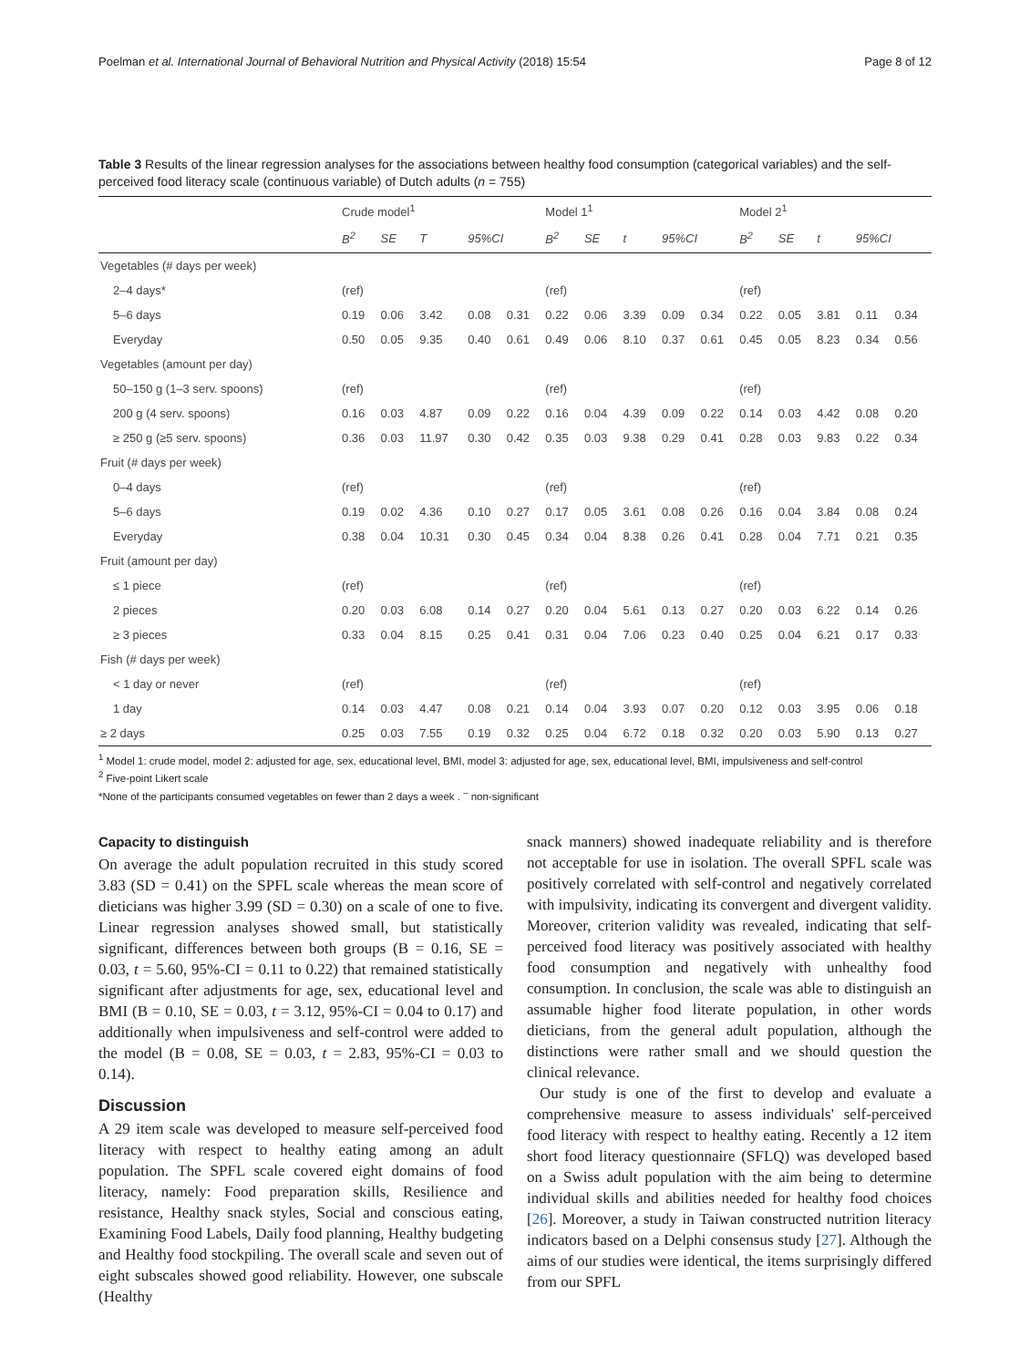Poelman et al. International Journal of Behavioral Nutrition and Physical Activity (2018) 15:54 Page 8 of 12
Table 3 Results of the linear regression analyses for the associations between healthy food consumption (categorical variables) and the self-perceived food literacy scale (continuous variable) of Dutch adults (n = 755)
| | Crude model<sup>1</sup> | | | | | Model 1<sup>1</sup> | | | | | Model 2<sup>1</sup> | | | | |
| --- | --- | --- | --- | --- | --- | --- | --- | --- | --- | --- | --- | --- | --- | --- | --- |
| | B<sup>2</sup> | SE | T | 95%CI | | B<sup>2</sup> | SE | t | 95%CI | | B<sup>2</sup> | SE | t | 95%CI | |
| Vegetables (# days per week) | | | | | | | | | | | | | | | |
| 2–4 days* | (ref) | | | | | (ref) | | | | | (ref) | | | | |
| 5–6 days | 0.19 | 0.06 | 3.42 | 0.08 | 0.31 | 0.22 | 0.06 | 3.39 | 0.09 | 0.34 | 0.22 | 0.05 | 3.81 | 0.11 | 0.34 |
| Everyday | 0.50 | 0.05 | 9.35 | 0.40 | 0.61 | 0.49 | 0.06 | 8.10 | 0.37 | 0.61 | 0.45 | 0.05 | 8.23 | 0.34 | 0.56 |
| Vegetables (amount per day) | | | | | | | | | | | | | | | |
| 50–150 g (1–3 serv. spoons) | (ref) | | | | | (ref) | | | | | (ref) | | | | |
| 200 g (4 serv. spoons) | 0.16 | 0.03 | 4.87 | 0.09 | 0.22 | 0.16 | 0.04 | 4.39 | 0.09 | 0.22 | 0.14 | 0.03 | 4.42 | 0.08 | 0.20 |
| ≥ 250 g (≥5 serv. spoons) | 0.36 | 0.03 | 11.97 | 0.30 | 0.42 | 0.35 | 0.03 | 9.38 | 0.29 | 0.41 | 0.28 | 0.03 | 9.83 | 0.22 | 0.34 |
| Fruit (# days per week) | | | | | | | | | | | | | | | |
| 0–4 days | (ref) | | | | | (ref) | | | | | (ref) | | | | |
| 5–6 days | 0.19 | 0.02 | 4.36 | 0.10 | 0.27 | 0.17 | 0.05 | 3.61 | 0.08 | 0.26 | 0.16 | 0.04 | 3.84 | 0.08 | 0.24 |
| Everyday | 0.38 | 0.04 | 10.31 | 0.30 | 0.45 | 0.34 | 0.04 | 8.38 | 0.26 | 0.41 | 0.28 | 0.04 | 7.71 | 0.21 | 0.35 |
| Fruit (amount per day) | | | | | | | | | | | | | | | |
| ≤ 1 piece | (ref) | | | | | (ref) | | | | | (ref) | | | | |
| 2 pieces | 0.20 | 0.03 | 6.08 | 0.14 | 0.27 | 0.20 | 0.04 | 5.61 | 0.13 | 0.27 | 0.20 | 0.03 | 6.22 | 0.14 | 0.26 |
| ≥ 3 pieces | 0.33 | 0.04 | 8.15 | 0.25 | 0.41 | 0.31 | 0.04 | 7.06 | 0.23 | 0.40 | 0.25 | 0.04 | 6.21 | 0.17 | 0.33 |
| Fish (# days per week) | | | | | | | | | | | | | | | |
| < 1 day or never | (ref) | | | | | (ref) | | | | | (ref) | | | | |
| 1 day | 0.14 | 0.03 | 4.47 | 0.08 | 0.21 | 0.14 | 0.04 | 3.93 | 0.07 | 0.20 | 0.12 | 0.03 | 3.95 | 0.06 | 0.18 |
| ≥ 2 days | 0.25 | 0.03 | 7.55 | 0.19 | 0.32 | 0.25 | 0.04 | 6.72 | 0.18 | 0.32 | 0.20 | 0.03 | 5.90 | 0.13 | 0.27 |
<sup>1</sup> Model 1: crude model, model 2: adjusted for age, sex, educational level, BMI, model 3: adjusted for age, sex, educational level, BMI, impulsiveness and self-control
<sup>2</sup> Five-point Likert scale
*None of the participants consumed vegetables on fewer than 2 days a week . <sup>–</sup> non-significant
Capacity to distinguish
On average the adult population recruited in this study scored 3.83 (SD = 0.41) on the SPFL scale whereas the mean score of dieticians was higher 3.99 (SD = 0.30) on a scale of one to five. Linear regression analyses showed small, but statistically significant, differences between both groups (B = 0.16, SE = 0.03, t = 5.60, 95%-CI = 0.11 to 0.22) that remained statistically significant after adjustments for age, sex, educational level and BMI (B = 0.10, SE = 0.03, t = 3.12, 95%-CI = 0.04 to 0.17) and additionally when impulsiveness and self-control were added to the model (B = 0.08, SE = 0.03, t = 2.83, 95%-CI = 0.03 to 0.14).
Discussion
A 29 item scale was developed to measure self-perceived food literacy with respect to healthy eating among an adult population. The SPFL scale covered eight domains of food literacy, namely: Food preparation skills, Resilience and resistance, Healthy snack styles, Social and conscious eating, Examining Food Labels, Daily food planning, Healthy budgeting and Healthy food stockpiling. The overall scale and seven out of eight subscales showed good reliability. However, one subscale (Healthy
snack manners) showed inadequate reliability and is therefore not acceptable for use in isolation. The overall SPFL scale was positively correlated with self-control and negatively correlated with impulsivity, indicating its convergent and divergent validity. Moreover, criterion validity was revealed, indicating that self-perceived food literacy was positively associated with healthy food consumption and negatively with unhealthy food consumption. In conclusion, the scale was able to distinguish an assumable higher food literate population, in other words dieticians, from the general adult population, although the distinctions were rather small and we should question the clinical relevance.
Our study is one of the first to develop and evaluate a comprehensive measure to assess individuals' self-perceived food literacy with respect to healthy eating. Recently a 12 item short food literacy questionnaire (SFLQ) was developed based on a Swiss adult population with the aim being to determine individual skills and abilities needed for healthy food choices [26]. Moreover, a study in Taiwan constructed nutrition literacy indicators based on a Delphi consensus study [27]. Although the aims of our studies were identical, the items surprisingly differed from our SPFL